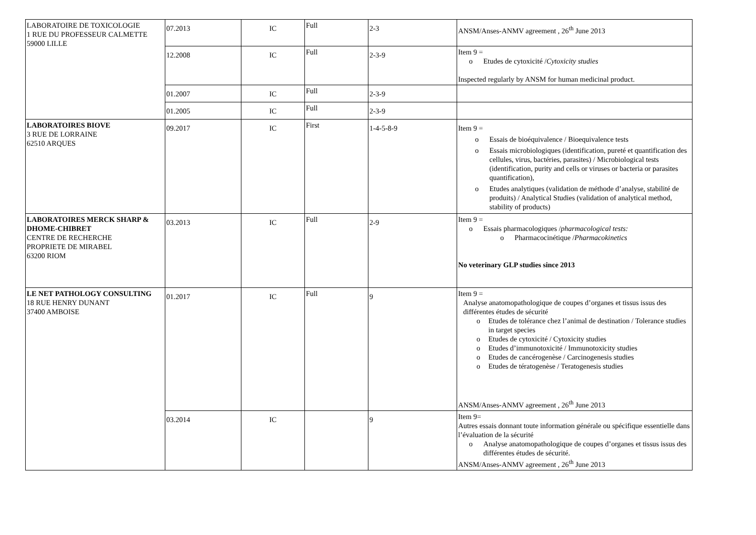| LABORATOIRE DE TOXICOLOGIE 1 RUE DU PROFESSEUR CALMETTE 59000 LILLE | 07.2013 | IC | Full | 2-3 | ANSM/Anses-ANMV agreement , 26<sup>th</sup> June 2013 |
| | 12.2008 | IC | Full | 2-3-9 | Item 9 = o Etudes de cytoxicité / Cytoxicity studies Inspected regularly by ANSM for human medicinal product. |
| | 01.2007 | IC | Full | 2-3-9 | |
| | 01.2005 | IC | Full | 2-3-9 | |
| LABORATOIRES BIOVE 3 RUE DE LORRAINE 62510 ARQUES | 09.2017 | IC | First | 1-4-5-8-9 | Item 9 = o Essais de bioéquivalence / Bioequivalence tests o Essais microbiologiques (identification, pureté et quantification des cellules, virus, bactéries, parasites) / Microbiological tests (identification, purity and cells or viruses or bacteria or parasites quantification), o Etudes analytiques (validation de méthode d’analyse, stabilité de produits) / Analytical Studies (validation of analytical method, stability of products) |
| LABORATOIRES MERCK SHARP & DHOME-CHIBRET CENTRE DE RECHERCHE PROPRIETE DE MIRABEL 63200 RIOM | 03.2013 | IC | Full | 2-9 | Item 9 = o Essais pharmacologiques / pharmacological tests: o Pharmacocinétique / Pharmacokinetics No veterinary GLP studies since 2013 |
| LE NET PATHOLOGY CONSULTING 18 RUE HENRY DUNANT 37400 AMBOISE | 01.2017 | IC | Full | 9 | Item 9 = Analyse anatomopathologique de coupes d’organes et tissus issus des différentes études de sécurité o Etudes de tolérance chez l’animal de destination / Tolerance studies in target species o Etudes de cytoxicité / Cytoxicity studies o Etudes d’immunotoxicité / Immunotoxicity studies o Etudes de cancérogenèse / Carcinogenesis studies o Etudes de tératogenèse / Teratogenesis studies ANSM/Anses-ANMV agreement , 26<sup>th</sup> June 2013 |
| | 03.2014 | IC | | 9 | Item 9= Autres essais donnant toute information générale ou spécifique essentielle dans l’évaluation de la sécurité o Analyse anatomopathologique de coupes d’organes et tissus issus des différentes études de sécurité. ANSM/Anses-ANMV agreement , 26<sup>th</sup> June 2013 |